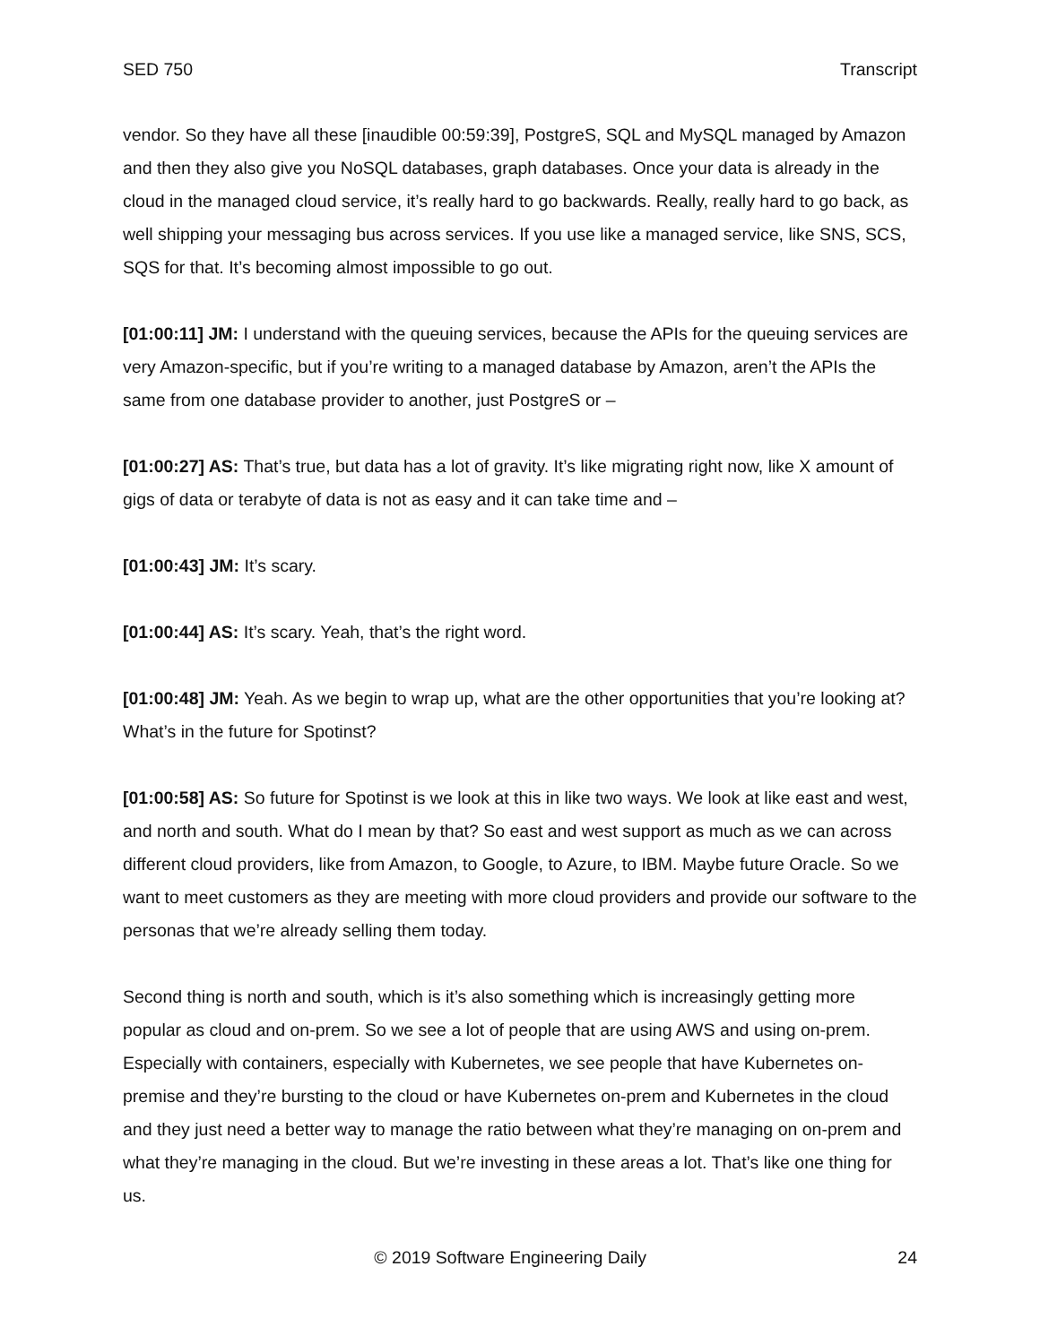SED 750 Transcript
vendor. So they have all these [inaudible 00:59:39], PostgreS, SQL and MySQL managed by Amazon and then they also give you NoSQL databases, graph databases. Once your data is already in the cloud in the managed cloud service, it’s really hard to go backwards. Really, really hard to go back, as well shipping your messaging bus across services. If you use like a managed service, like SNS, SCS, SQS for that. It’s becoming almost impossible to go out.
[01:00:11] JM: I understand with the queuing services, because the APIs for the queuing services are very Amazon-specific, but if you’re writing to a managed database by Amazon, aren’t the APIs the same from one database provider to another, just PostgreS or –
[01:00:27] AS: That’s true, but data has a lot of gravity. It’s like migrating right now, like X amount of gigs of data or terabyte of data is not as easy and it can take time and –
[01:00:43] JM: It’s scary.
[01:00:44] AS: It’s scary. Yeah, that’s the right word.
[01:00:48] JM: Yeah. As we begin to wrap up, what are the other opportunities that you’re looking at? What’s in the future for Spotinst?
[01:00:58] AS: So future for Spotinst is we look at this in like two ways. We look at like east and west, and north and south. What do I mean by that? So east and west support as much as we can across different cloud providers, like from Amazon, to Google, to Azure, to IBM. Maybe future Oracle. So we want to meet customers as they are meeting with more cloud providers and provide our software to the personas that we’re already selling them today.
Second thing is north and south, which is it’s also something which is increasingly getting more popular as cloud and on-prem. So we see a lot of people that are using AWS and using on-prem. Especially with containers, especially with Kubernetes, we see people that have Kubernetes on-premise and they’re bursting to the cloud or have Kubernetes on-prem and Kubernetes in the cloud and they just need a better way to manage the ratio between what they’re managing on on-prem and what they’re managing in the cloud. But we’re investing in these areas a lot. That’s like one thing for us.
© 2019 Software Engineering Daily 24